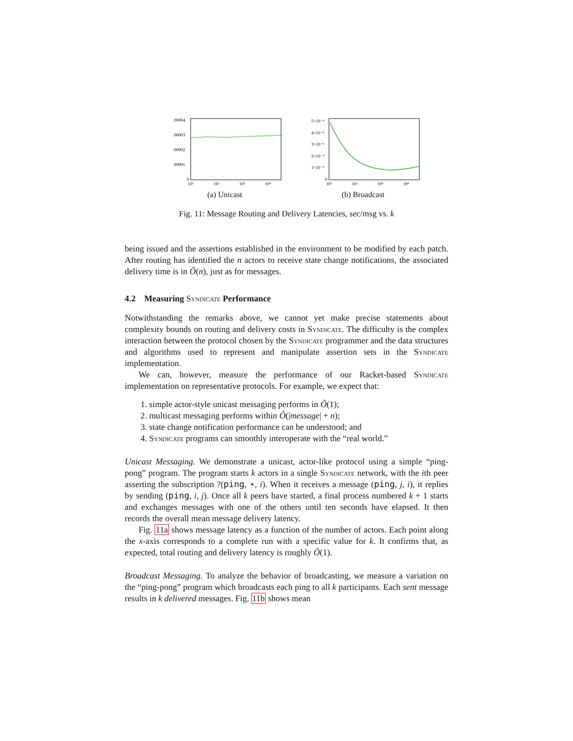.00004
.00003
.00002
.00001
0
10¹
10²
10³
10⁴
(a) Unicast
5×10⁻⁶
4×10⁻⁶
3×10⁻⁶
2×10⁻⁶
1×10⁻⁶
0
10¹
10²
10³
10⁴
(b) Broadcast
Fig. 11: Message Routing and Delivery Latencies, sec/msg vs. k
being issued and the assertions established in the environment to be modified by each patch. After routing has identified the n actors to receive state change notifications, the associated delivery time is in Õ(n), just as for messages.
4.2 Measuring Syndicate Performance
Notwithstanding the remarks above, we cannot yet make precise statements about complexity bounds on routing and delivery costs in Syndicate. The difficulty is the complex interaction between the protocol chosen by the Syndicate programmer and the data structures and algorithms used to represent and manipulate assertion sets in the Syndicate implementation.
We can, however, measure the performance of our Racket-based Syndicate implementation on representative protocols. For example, we expect that:
1. simple actor-style unicast messaging performs in Õ(1);
2. multicast messaging performs within Õ(|message| + n);
3. state change notification performance can be understood; and
4. Syndicate programs can smoothly interoperate with the “real world.”
Unicast Messaging. We demonstrate a unicast, actor-like protocol using a simple “ping-pong” program. The program starts k actors in a single Syndicate network, with the ith peer asserting the subscription ?(ping, ⋆, i). When it receives a message (ping, j, i), it replies by sending (ping, i, j). Once all k peers have started, a final process numbered k + 1 starts and exchanges messages with one of the others until ten seconds have elapsed. It then records the overall mean message delivery latency.
Fig. 11a shows message latency as a function of the number of actors. Each point along the x-axis corresponds to a complete run with a specific value for k. It confirms that, as expected, total routing and delivery latency is roughly Õ(1).
Broadcast Messaging. To analyze the behavior of broadcasting, we measure a variation on the “ping-pong” program which broadcasts each ping to all k participants. Each sent message results in k delivered messages. Fig. 11b shows mean